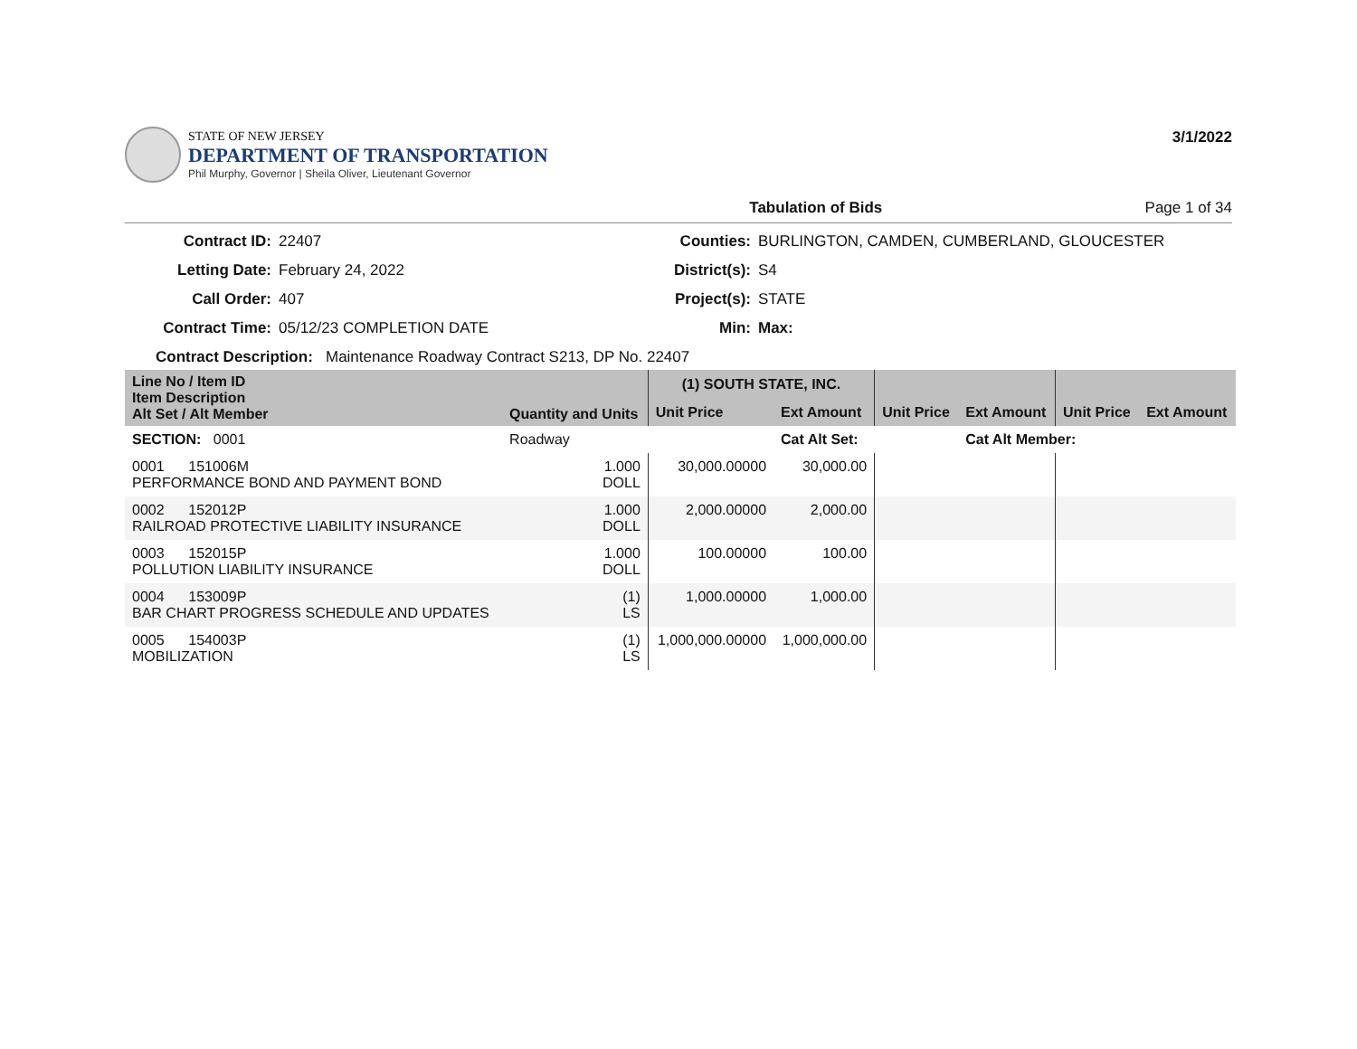STATE OF NEW JERSEY
DEPARTMENT OF TRANSPORTATION
Phil Murphy, Governor | Sheila Oliver, Lieutenant Governor
3/1/2022
Tabulation of Bids Page 1 of 34
Contract ID: 22407 Counties: BURLINGTON, CAMDEN, CUMBERLAND, GLOUCESTER Letting Date: February 24, 2022 District(s): S4 Call Order: 407 Project(s): STATE Contract Time: 05/12/23 COMPLETION DATE Min: Max:
Contract Description: Maintenance Roadway Contract S213, DP No. 22407
| Line No / Item ID Item Description Alt Set / Alt Member | Quantity and Units | (1) SOUTH STATE, INC. | | | | | |
| --- | --- | --- | --- | --- | --- | --- | --- |
| | | Unit Price | Ext Amount | Unit Price | Ext Amount | Unit Price | Ext Amount |
| SECTION: 0001 | Roadway | | Cat Alt Set: | | Cat Alt Member: | | |
| 0001 151006M PERFORMANCE BOND AND PAYMENT BOND | 1.000 DOLL | 30,000.00000 | 30,000.00 | | | | |
| 0002 152012P RAILROAD PROTECTIVE LIABILITY INSURANCE | 1.000 DOLL | 2,000.00000 | 2,000.00 | | | | |
| 0003 152015P POLLUTION LIABILITY INSURANCE | 1.000 DOLL | 100.00000 | 100.00 | | | | |
| 0004 153009P BAR CHART PROGRESS SCHEDULE AND UPDATES | (1) LS | 1,000.00000 | 1,000.00 | | | | |
| 0005 154003P MOBILIZATION | (1) LS | 1,000,000.00000 | 1,000,000.00 | | | | |